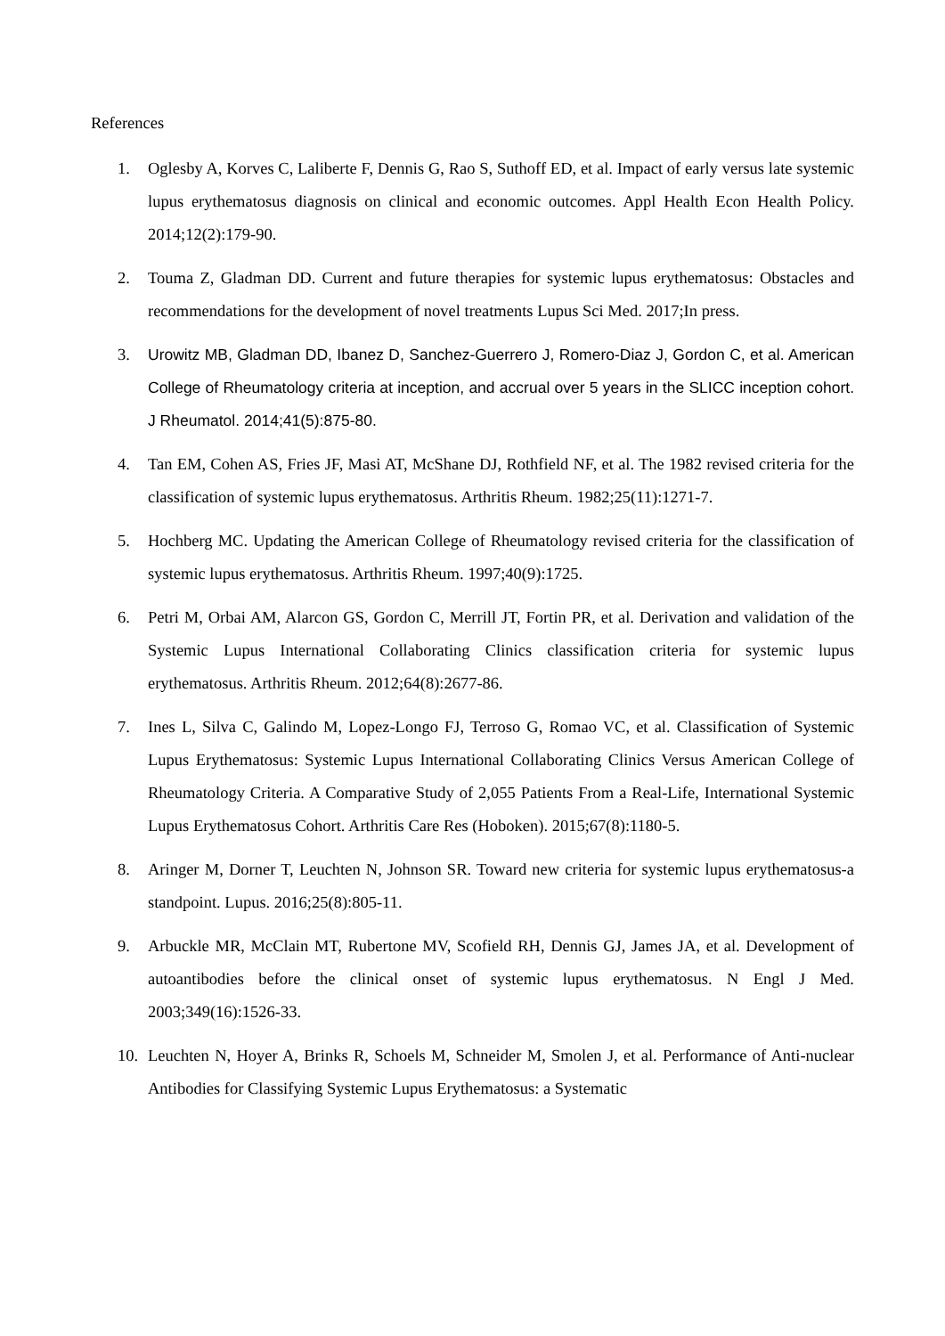References
1. Oglesby A, Korves C, Laliberte F, Dennis G, Rao S, Suthoff ED, et al. Impact of early versus late systemic lupus erythematosus diagnosis on clinical and economic outcomes. Appl Health Econ Health Policy. 2014;12(2):179-90.
2. Touma Z, Gladman DD. Current and future therapies for systemic lupus erythematosus: Obstacles and recommendations for the development of novel treatments Lupus Sci Med. 2017;In press.
3. Urowitz MB, Gladman DD, Ibanez D, Sanchez-Guerrero J, Romero-Diaz J, Gordon C, et al. American College of Rheumatology criteria at inception, and accrual over 5 years in the SLICC inception cohort. J Rheumatol. 2014;41(5):875-80.
4. Tan EM, Cohen AS, Fries JF, Masi AT, McShane DJ, Rothfield NF, et al. The 1982 revised criteria for the classification of systemic lupus erythematosus. Arthritis Rheum. 1982;25(11):1271-7.
5. Hochberg MC. Updating the American College of Rheumatology revised criteria for the classification of systemic lupus erythematosus. Arthritis Rheum. 1997;40(9):1725.
6. Petri M, Orbai AM, Alarcon GS, Gordon C, Merrill JT, Fortin PR, et al. Derivation and validation of the Systemic Lupus International Collaborating Clinics classification criteria for systemic lupus erythematosus. Arthritis Rheum. 2012;64(8):2677-86.
7. Ines L, Silva C, Galindo M, Lopez-Longo FJ, Terroso G, Romao VC, et al. Classification of Systemic Lupus Erythematosus: Systemic Lupus International Collaborating Clinics Versus American College of Rheumatology Criteria. A Comparative Study of 2,055 Patients From a Real-Life, International Systemic Lupus Erythematosus Cohort. Arthritis Care Res (Hoboken). 2015;67(8):1180-5.
8. Aringer M, Dorner T, Leuchten N, Johnson SR. Toward new criteria for systemic lupus erythematosus-a standpoint. Lupus. 2016;25(8):805-11.
9. Arbuckle MR, McClain MT, Rubertone MV, Scofield RH, Dennis GJ, James JA, et al. Development of autoantibodies before the clinical onset of systemic lupus erythematosus. N Engl J Med. 2003;349(16):1526-33.
10. Leuchten N, Hoyer A, Brinks R, Schoels M, Schneider M, Smolen J, et al. Performance of Anti-nuclear Antibodies for Classifying Systemic Lupus Erythematosus: a Systematic